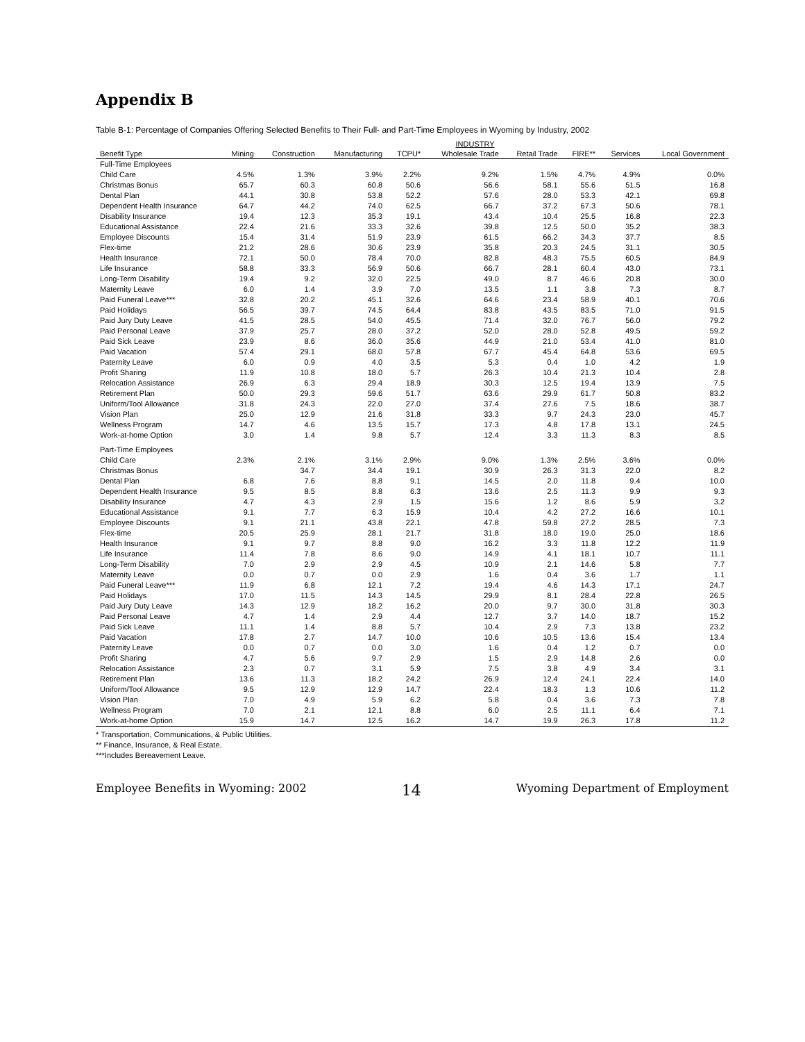Appendix B
Table B-1: Percentage of Companies Offering Selected Benefits to Their Full- and Part-Time Employees in Wyoming by Industry, 2002
| | INDUSTRY | | | | | | | | |
| --- | --- | --- | --- | --- | --- | --- | --- | --- | --- |
| Benefit Type | Mining | Construction | Manufacturing | TCPU* | Wholesale Trade | Retail Trade | FIRE** | Services | Local Government |
| Full-Time Employees | | | | | | | | | |
| Child Care | 4.5% | 1.3% | 3.9% | 2.2% | 9.2% | 1.5% | 4.7% | 4.9% | 0.0% |
| Christmas Bonus | 65.7 | 60.3 | 60.8 | 50.6 | 56.6 | 58.1 | 55.6 | 51.5 | 16.8 |
| Dental Plan | 44.1 | 30.8 | 53.8 | 52.2 | 57.6 | 28.0 | 53.3 | 42.1 | 69.8 |
| Dependent Health Insurance | 64.7 | 44.2 | 74.0 | 62.5 | 66.7 | 37.2 | 67.3 | 50.6 | 78.1 |
| Disability Insurance | 19.4 | 12.3 | 35.3 | 19.1 | 43.4 | 10.4 | 25.5 | 16.8 | 22.3 |
| Educational Assistance | 22.4 | 21.6 | 33.3 | 32.6 | 39.8 | 12.5 | 50.0 | 35.2 | 38.3 |
| Employee Discounts | 15.4 | 31.4 | 51.9 | 23.9 | 61.5 | 66.2 | 34.3 | 37.7 | 8.5 |
| Flex-time | 21.2 | 28.6 | 30.6 | 23.9 | 35.8 | 20.3 | 24.5 | 31.1 | 30.5 |
| Health Insurance | 72.1 | 50.0 | 78.4 | 70.0 | 82.8 | 48.3 | 75.5 | 60.5 | 84.9 |
| Life Insurance | 58.8 | 33.3 | 56.9 | 50.6 | 66.7 | 28.1 | 60.4 | 43.0 | 73.1 |
| Long-Term Disability | 19.4 | 9.2 | 32.0 | 22.5 | 49.0 | 8.7 | 46.6 | 20.8 | 30.0 |
| Maternity Leave | 6.0 | 1.4 | 3.9 | 7.0 | 13.5 | 1.1 | 3.8 | 7.3 | 8.7 |
| Paid Funeral Leave*** | 32.8 | 20.2 | 45.1 | 32.6 | 64.6 | 23.4 | 58.9 | 40.1 | 70.6 |
| Paid Holidays | 56.5 | 39.7 | 74.5 | 64.4 | 83.8 | 43.5 | 83.5 | 71.0 | 91.5 |
| Paid Jury Duty Leave | 41.5 | 28.5 | 54.0 | 45.5 | 71.4 | 32.0 | 76.7 | 56.0 | 79.2 |
| Paid Personal Leave | 37.9 | 25.7 | 28.0 | 37.2 | 52.0 | 28.0 | 52.8 | 49.5 | 59.2 |
| Paid Sick Leave | 23.9 | 8.6 | 36.0 | 35.6 | 44.9 | 21.0 | 53.4 | 41.0 | 81.0 |
| Paid Vacation | 57.4 | 29.1 | 68.0 | 57.8 | 67.7 | 45.4 | 64.8 | 53.6 | 69.5 |
| Paternity Leave | 6.0 | 0.9 | 4.0 | 3.5 | 5.3 | 0.4 | 1.0 | 4.2 | 1.9 |
| Profit Sharing | 11.9 | 10.8 | 18.0 | 5.7 | 26.3 | 10.4 | 21.3 | 10.4 | 2.8 |
| Relocation Assistance | 26.9 | 6.3 | 29.4 | 18.9 | 30.3 | 12.5 | 19.4 | 13.9 | 7.5 |
| Retirement Plan | 50.0 | 29.3 | 59.6 | 51.7 | 63.6 | 29.9 | 61.7 | 50.8 | 83.2 |
| Uniform/Tool Allowance | 31.8 | 24.3 | 22.0 | 27.0 | 37.4 | 27.6 | 7.5 | 18.6 | 38.7 |
| Vision Plan | 25.0 | 12.9 | 21.6 | 31.8 | 33.3 | 9.7 | 24.3 | 23.0 | 45.7 |
| Wellness Program | 14.7 | 4.6 | 13.5 | 15.7 | 17.3 | 4.8 | 17.8 | 13.1 | 24.5 |
| Work-at-home Option | 3.0 | 1.4 | 9.8 | 5.7 | 12.4 | 3.3 | 11.3 | 8.3 | 8.5 |
| Part-Time Employees | | | | | | | | | |
| Child Care | 2.3% | 2.1% | 3.1% | 2.9% | 9.0% | 1.3% | 2.5% | 3.6% | 0.0% |
| Christmas Bonus | | 34.7 | 34.4 | 19.1 | 30.9 | 26.3 | 31.3 | 22.0 | 8.2 |
| Dental Plan | 6.8 | 7.6 | 8.8 | 9.1 | 14.5 | 2.0 | 11.8 | 9.4 | 10.0 |
| Dependent Health Insurance | 9.5 | 8.5 | 8.8 | 6.3 | 13.6 | 2.5 | 11.3 | 9.9 | 9.3 |
| Disability Insurance | 4.7 | 4.3 | 2.9 | 1.5 | 15.6 | 1.2 | 8.6 | 5.9 | 3.2 |
| Educational Assistance | 9.1 | 7.7 | 6.3 | 15.9 | 10.4 | 4.2 | 27.2 | 16.6 | 10.1 |
| Employee Discounts | 9.1 | 21.1 | 43.8 | 22.1 | 47.8 | 59.8 | 27.2 | 28.5 | 7.3 |
| Flex-time | 20.5 | 25.9 | 28.1 | 21.7 | 31.8 | 18.0 | 19.0 | 25.0 | 18.6 |
| Health Insurance | 9.1 | 9.7 | 8.8 | 9.0 | 16.2 | 3.3 | 11.8 | 12.2 | 11.9 |
| Life Insurance | 11.4 | 7.8 | 8.6 | 9.0 | 14.9 | 4.1 | 18.1 | 10.7 | 11.1 |
| Long-Term Disability | 7.0 | 2.9 | 2.9 | 4.5 | 10.9 | 2.1 | 14.6 | 5.8 | 7.7 |
| Maternity Leave | 0.0 | 0.7 | 0.0 | 2.9 | 1.6 | 0.4 | 3.6 | 1.7 | 1.1 |
| Paid Funeral Leave*** | 11.9 | 6.8 | 12.1 | 7.2 | 19.4 | 4.6 | 14.3 | 17.1 | 24.7 |
| Paid Holidays | 17.0 | 11.5 | 14.3 | 14.5 | 29.9 | 8.1 | 28.4 | 22.8 | 26.5 |
| Paid Jury Duty Leave | 14.3 | 12.9 | 18.2 | 16.2 | 20.0 | 9.7 | 30.0 | 31.8 | 30.3 |
| Paid Personal Leave | 4.7 | 1.4 | 2.9 | 4.4 | 12.7 | 3.7 | 14.0 | 18.7 | 15.2 |
| Paid Sick Leave | 11.1 | 1.4 | 8.8 | 5.7 | 10.4 | 2.9 | 7.3 | 13.8 | 23.2 |
| Paid Vacation | 17.8 | 2.7 | 14.7 | 10.0 | 10.6 | 10.5 | 13.6 | 15.4 | 13.4 |
| Paternity Leave | 0.0 | 0.7 | 0.0 | 3.0 | 1.6 | 0.4 | 1.2 | 0.7 | 0.0 |
| Profit Sharing | 4.7 | 5.6 | 9.7 | 2.9 | 1.5 | 2.9 | 14.8 | 2.6 | 0.0 |
| Relocation Assistance | 2.3 | 0.7 | 3.1 | 5.9 | 7.5 | 3.8 | 4.9 | 3.4 | 3.1 |
| Retirement Plan | 13.6 | 11.3 | 18.2 | 24.2 | 26.9 | 12.4 | 24.1 | 22.4 | 14.0 |
| Uniform/Tool Allowance | 9.5 | 12.9 | 12.9 | 14.7 | 22.4 | 18.3 | 1.3 | 10.6 | 11.2 |
| Vision Plan | 7.0 | 4.9 | 5.9 | 6.2 | 5.8 | 0.4 | 3.6 | 7.3 | 7.8 |
| Wellness Program | 7.0 | 2.1 | 12.1 | 8.8 | 6.0 | 2.5 | 11.1 | 6.4 | 7.1 |
| Work-at-home Option | 15.9 | 14.7 | 12.5 | 16.2 | 14.7 | 19.9 | 26.3 | 17.8 | 11.2 |
* Transportation, Communications, & Public Utilities.
** Finance, Insurance, & Real Estate.
***Includes Bereavement Leave.
Employee Benefits in Wyoming: 2002 14 Wyoming Department of Employment